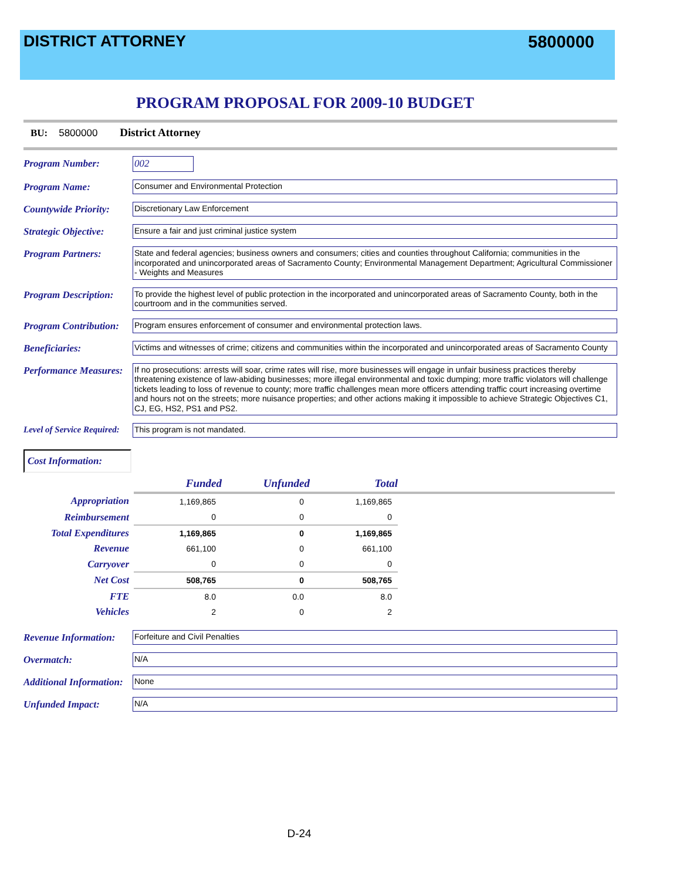DISTRICT ATTORNEY 5800000
PROGRAM PROPOSAL FOR 2009-10 BUDGET
BU: 5800000 District Attorney
Program Number:
002
Program Name:
Consumer and Environmental Protection
Countywide Priority:
Discretionary Law Enforcement
Strategic Objective:
Ensure a fair and just criminal justice system
Program Partners:
State and federal agencies; business owners and consumers; cities and counties throughout California; communities in the incorporated and unincorporated areas of Sacramento County; Environmental Management Department; Agricultural Commissioner - Weights and Measures
Program Description:
To provide the highest level of public protection in the incorporated and unincorporated areas of Sacramento County, both in the courtroom and in the communities served.
Program Contribution:
Program ensures enforcement of consumer and environmental protection laws.
Beneficiaries:
Victims and witnesses of crime; citizens and communities within the incorporated and unincorporated areas of Sacramento County
Performance Measures:
If no prosecutions: arrests will soar, crime rates will rise, more businesses will engage in unfair business practices thereby threatening existence of law-abiding businesses; more illegal environmental and toxic dumping; more traffic violators will challenge tickets leading to loss of revenue to county; more traffic challenges mean more officers attending traffic court increasing overtime and hours not on the streets; more nuisance properties; and other actions making it impossible to achieve Strategic Objectives C1, CJ, EG, HS2, PS1 and PS2.
Level of Service Required:
This program is not mandated.
Cost Information:
| | Funded | Unfunded | Total | |
| --- | --- | --- | --- | --- |
| Appropriation | 1,169,865 | 0 | 1,169,865 | |
| Reimbursement | 0 | 0 | 0 | |
| Total Expenditures | 1,169,865 | 0 | 1,169,865 | |
| Revenue | 661,100 | 0 | 661,100 | |
| Carryover | 0 | 0 | 0 | |
| Net Cost | 508,765 | 0 | 508,765 | |
| FTE | 8.0 | 0.0 | 8.0 | |
| Vehicles | 2 | 0 | 2 | |
Revenue Information:
Forfeiture and Civil Penalties
Overmatch:
N/A
Additional Information:
None
Unfunded Impact:
N/A
D-24